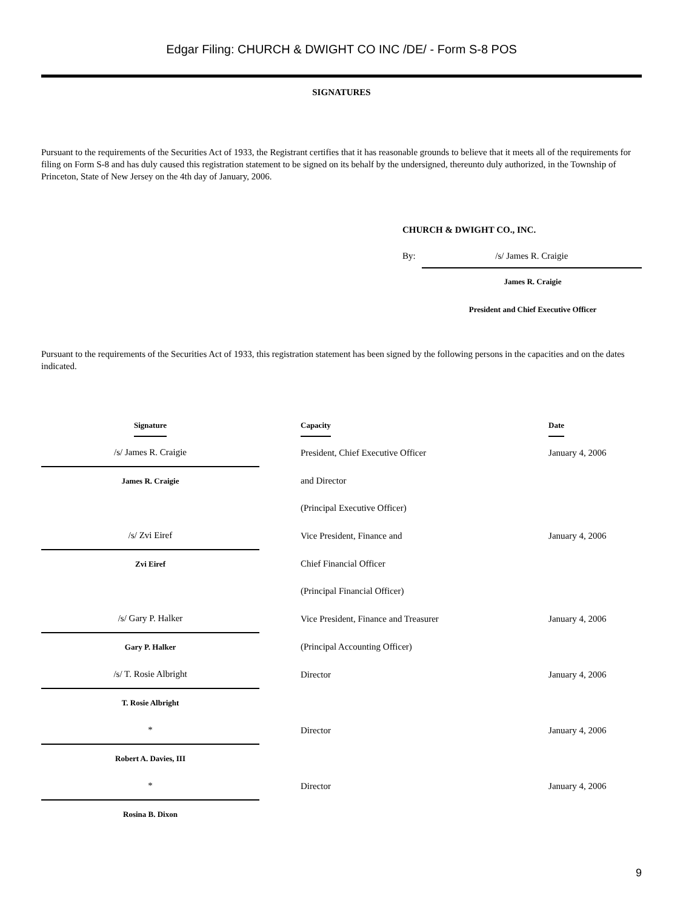Edgar Filing: CHURCH & DWIGHT CO INC /DE/ - Form S-8 POS
SIGNATURES
Pursuant to the requirements of the Securities Act of 1933, the Registrant certifies that it has reasonable grounds to believe that it meets all of the requirements for filing on Form S-8 and has duly caused this registration statement to be signed on its behalf by the undersigned, thereunto duly authorized, in the Township of Princeton, State of New Jersey on the 4th day of January, 2006.
CHURCH & DWIGHT CO., INC.
By: /s/ James R. Craigie
James R. Craigie
President and Chief Executive Officer
Pursuant to the requirements of the Securities Act of 1933, this registration statement has been signed by the following persons in the capacities and on the dates indicated.
| Signature | Capacity | Date |
| --- | --- | --- |
| /s/ James R. Craigie | President, Chief Executive Officer | January 4, 2006 |
| James R. Craigie | and Director | |
| | (Principal Executive Officer) | |
| /s/ Zvi Eiref | Vice President, Finance and | January 4, 2006 |
| Zvi Eiref | Chief Financial Officer | |
| | (Principal Financial Officer) | |
| /s/ Gary P. Halker | Vice President, Finance and Treasurer | January 4, 2006 |
| Gary P. Halker | (Principal Accounting Officer) | |
| /s/ T. Rosie Albright | Director | January 4, 2006 |
| T. Rosie Albright | | |
| * | Director | January 4, 2006 |
| Robert A. Davies, III | | |
| * | Director | January 4, 2006 |
| Rosina B. Dixon | | |
9